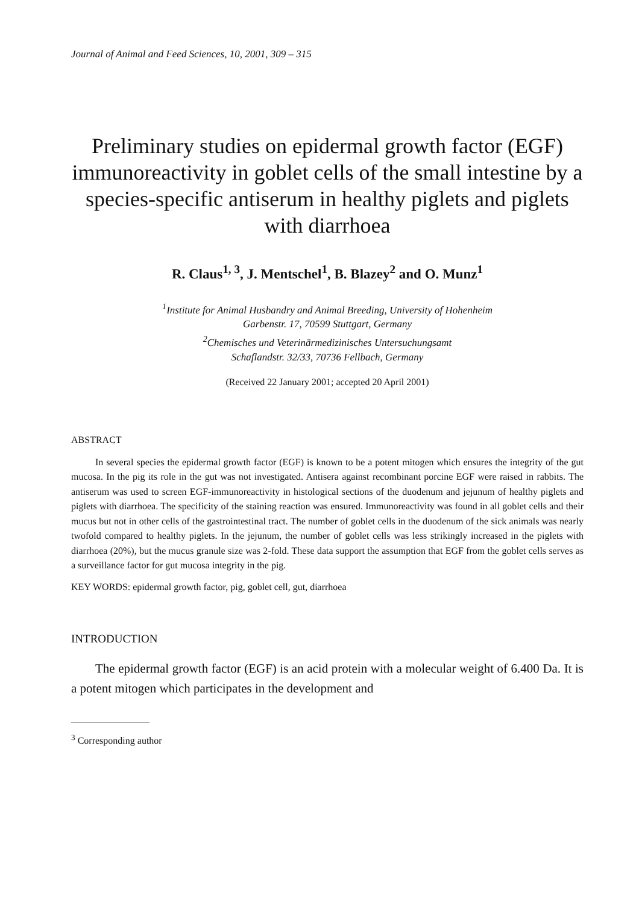Journal of Animal and Feed Sciences, 10, 2001, 309 – 315
Preliminary studies on epidermal growth factor (EGF) immunoreactivity in goblet cells of the small intestine by a species-specific antiserum in healthy piglets and piglets with diarrhoea
R. Claus<sup>1, 3</sup>, J. Mentschel<sup>1</sup>, B. Blazey<sup>2</sup> and O. Munz<sup>1</sup>
<sup>1</sup> Institute for Animal Husbandry and Animal Breeding, University of Hohenheim
Garbenstr. 17, 70599 Stuttgart, Germany
<sup>2</sup> Chemisches und Veterinärmedizinisches Untersuchungsamt
Schaflandstr. 32/33, 70736 Fellbach, Germany
(Received 22 January 2001; accepted 20 April 2001)
ABSTRACT
In several species the epidermal growth factor (EGF) is known to be a potent mitogen which ensures the integrity of the gut mucosa. In the pig its role in the gut was not investigated. Antisera against recombinant porcine EGF were raised in rabbits. The antiserum was used to screen EGF-immunoreactivity in histological sections of the duodenum and jejunum of healthy piglets and piglets with diarrhoea. The specificity of the staining reaction was ensured. Immunoreactivity was found in all goblet cells and their mucus but not in other cells of the gastrointestinal tract. The number of goblet cells in the duodenum of the sick animals was nearly twofold compared to healthy piglets. In the jejunum, the number of goblet cells was less strikingly increased in the piglets with diarrhoea (20%), but the mucus granule size was 2-fold. These data support the assumption that EGF from the goblet cells serves as a surveillance factor for gut mucosa integrity in the pig.
KEY WORDS: epidermal growth factor, pig, goblet cell, gut, diarrhoea
INTRODUCTION
The epidermal growth factor (EGF) is an acid protein with a molecular weight of 6.400 Da. It is a potent mitogen which participates in the development and
<sup>3</sup> Corresponding author